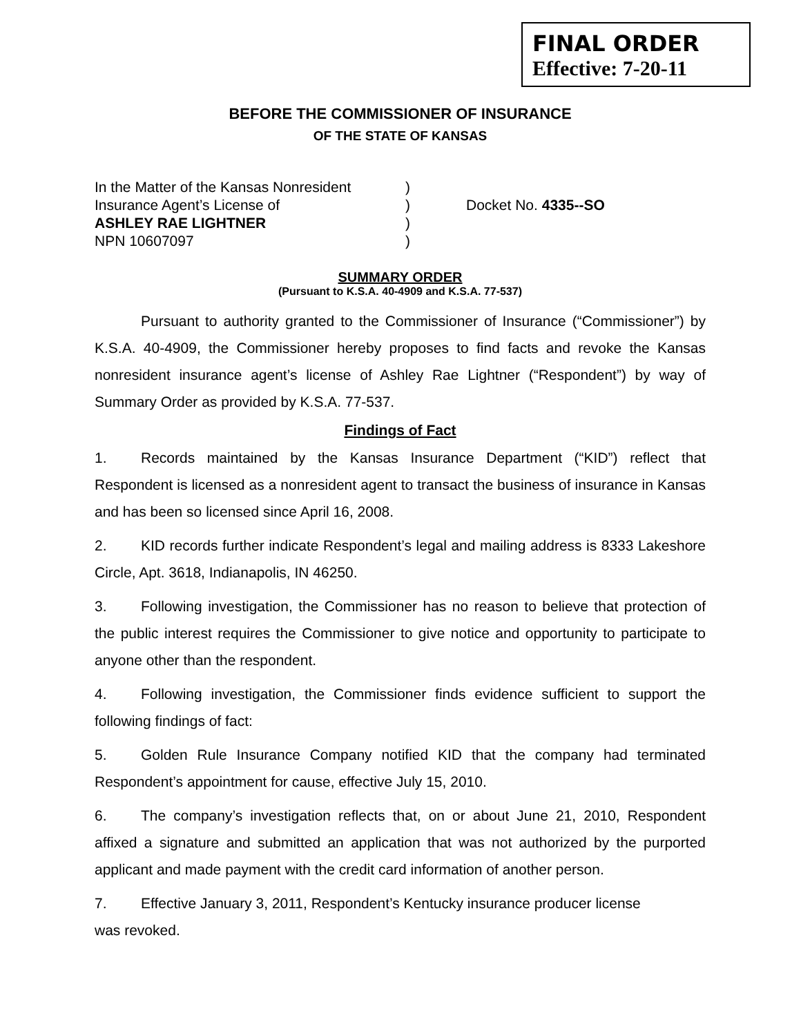FINAL ORDER
Effective: 7-20-11
BEFORE THE COMMISSIONER OF INSURANCE
OF THE STATE OF KANSAS
In the Matter of the Kansas Nonresident
Insurance Agent’s License of
ASHLEY RAE LIGHTNER
NPN 10607097
)
)
)
)
Docket No. 4335--SO
SUMMARY ORDER
(Pursuant to K.S.A. 40-4909 and K.S.A. 77-537)
Pursuant to authority granted to the Commissioner of Insurance (“Commissioner”) by K.S.A. 40-4909, the Commissioner hereby proposes to find facts and revoke the Kansas nonresident insurance agent’s license of Ashley Rae Lightner (“Respondent”) by way of Summary Order as provided by K.S.A. 77-537.
Findings of Fact
1. Records maintained by the Kansas Insurance Department (“KID”) reflect that Respondent is licensed as a nonresident agent to transact the business of insurance in Kansas and has been so licensed since April 16, 2008.
2. KID records further indicate Respondent’s legal and mailing address is 8333 Lakeshore Circle, Apt. 3618, Indianapolis, IN 46250.
3. Following investigation, the Commissioner has no reason to believe that protection of the public interest requires the Commissioner to give notice and opportunity to participate to anyone other than the respondent.
4. Following investigation, the Commissioner finds evidence sufficient to support the following findings of fact:
5. Golden Rule Insurance Company notified KID that the company had terminated Respondent’s appointment for cause, effective July 15, 2010.
6. The company’s investigation reflects that, on or about June 21, 2010, Respondent affixed a signature and submitted an application that was not authorized by the purported applicant and made payment with the credit card information of another person.
7. Effective January 3, 2011, Respondent’s Kentucky insurance producer license
was revoked.